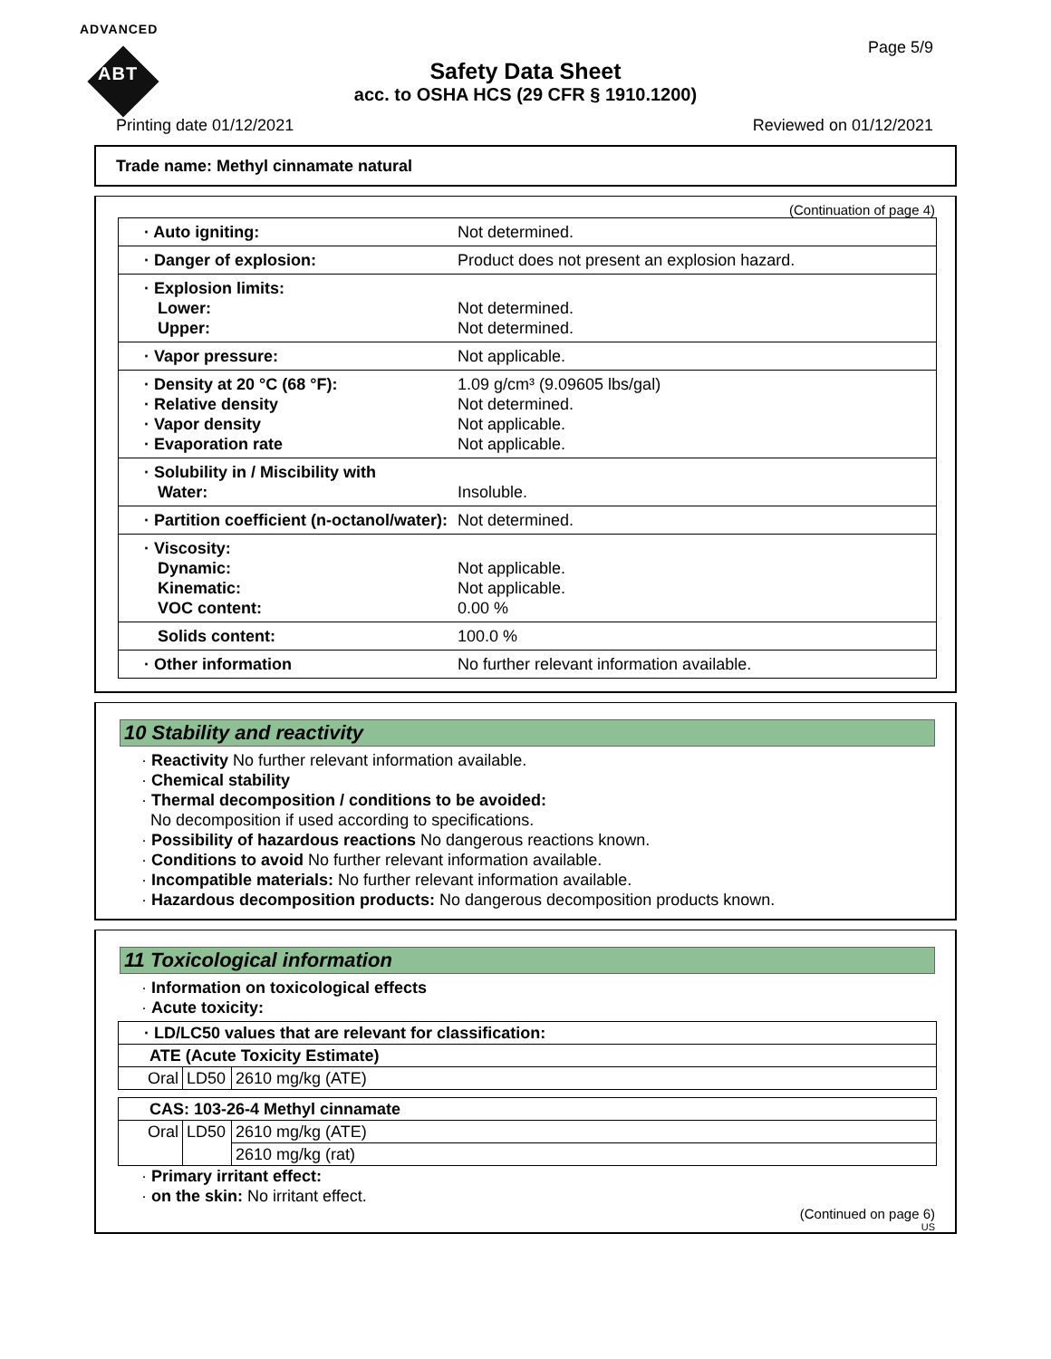ADVANCED
ABT
Page 5/9
Safety Data Sheet
acc. to OSHA HCS (29 CFR § 1910.1200)
Printing date 01/12/2021 Reviewed on 01/12/2021
Trade name: Methyl cinnamate natural
(Continuation of page 4)
| · Auto igniting: | Not determined. |
| · Danger of explosion: | Product does not present an explosion hazard. |
| · Explosion limits: Lower: Upper: | Not determined. Not determined. |
| · Vapor pressure: | Not applicable. |
| · Density at 20 °C (68 °F): · Relative density · Vapor density · Evaporation rate | 1.09 g/cm³ (9.09605 lbs/gal) Not determined. Not applicable. Not applicable. |
| · Solubility in / Miscibility with Water: | Insoluble. |
| · Partition coefficient (n-octanol/water): | Not determined. |
| · Viscosity: Dynamic: Kinematic: VOC content: | Not applicable. Not applicable. 0.00 % |
| Solids content: | 100.0 % |
| · Other information | No further relevant information available. |
10 Stability and reactivity
· Reactivity No further relevant information available.
· Chemical stability
· Thermal decomposition / conditions to be avoided:
No decomposition if used according to specifications.
· Possibility of hazardous reactions No dangerous reactions known.
· Conditions to avoid No further relevant information available.
· Incompatible materials: No further relevant information available.
· Hazardous decomposition products: No dangerous decomposition products known.
11 Toxicological information
· Information on toxicological effects
· Acute toxicity:
| · LD/LC50 values that are relevant for classification: | | |
| ATE (Acute Toxicity Estimate) | | |
| Oral | LD50 | 2610 mg/kg (ATE) |
| CAS: 103-26-4 Methyl cinnamate | | |
| Oral | LD50 | 2610 mg/kg (ATE) |
| | | 2610 mg/kg (rat) |
· Primary irritant effect:
· on the skin: No irritant effect.
(Continued on page 6)
US